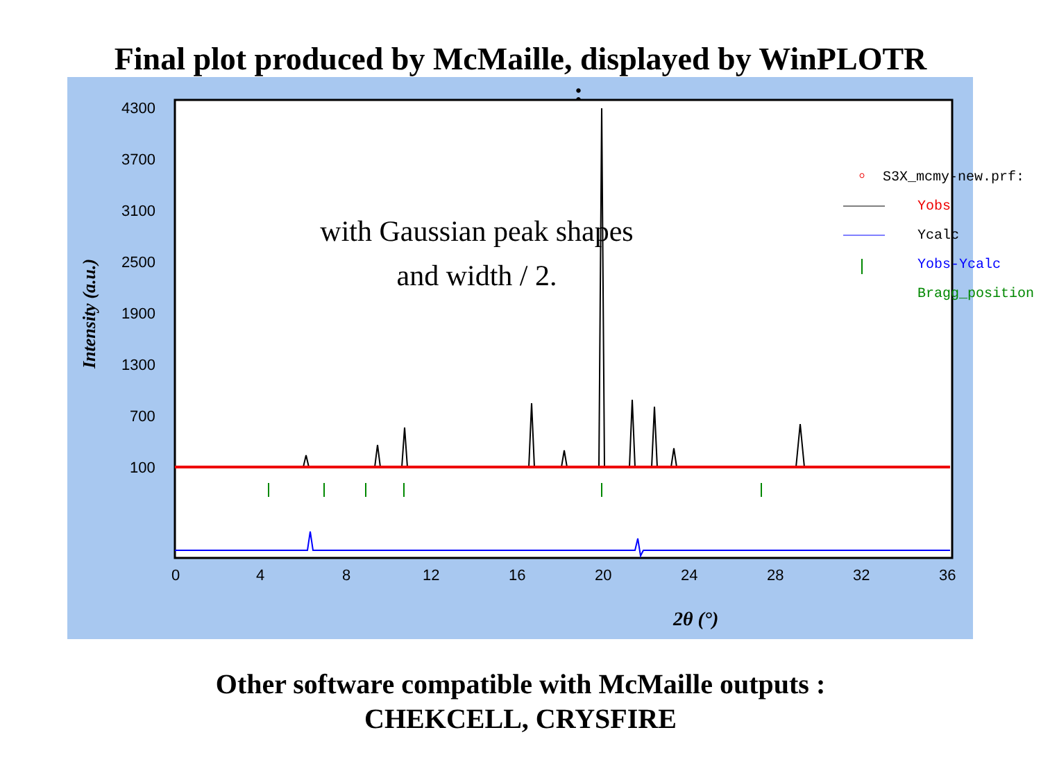Final plot produced by McMaille, displayed by WinPLOTR
:
4300
3700
3100
2500
1900
1300
700
100
0
4
8
12
16
20
24
28
32
36
Intensity (a.u.)
2θ (°)
S3X_mcmy-new.prf:
Yobs
Ycalc
Yobs-Ycalc
Bragg_position
with Gaussian peak shapes
and width / 2.
Other software compatible with McMaille outputs :
CHEKCELL, CRYSFIRE